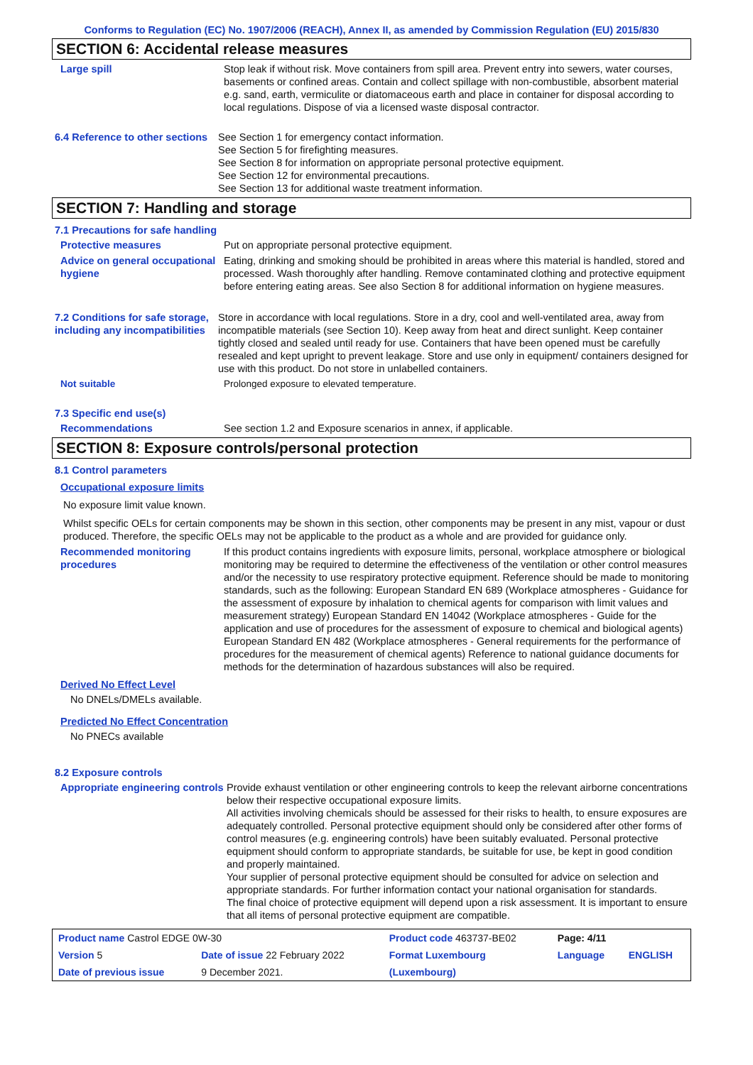Conforms to Regulation (EC) No. 1907/2006 (REACH), Annex II, as amended by Commission Regulation (EU) 2015/830
SECTION 6: Accidental release measures
Large spill Stop leak if without risk. Move containers from spill area. Prevent entry into sewers, water courses, basements or confined areas. Contain and collect spillage with non-combustible, absorbent material e.g. sand, earth, vermiculite or diatomaceous earth and place in container for disposal according to local regulations. Dispose of via a licensed waste disposal contractor.
6.4 Reference to other sections
See Section 1 for emergency contact information.
See Section 5 for firefighting measures.
See Section 8 for information on appropriate personal protective equipment.
See Section 12 for environmental precautions.
See Section 13 for additional waste treatment information.
SECTION 7: Handling and storage
7.1 Precautions for safe handling
Protective measures Put on appropriate personal protective equipment.
Advice on general occupational hygiene
Eating, drinking and smoking should be prohibited in areas where this material is handled, stored and processed. Wash thoroughly after handling. Remove contaminated clothing and protective equipment before entering eating areas. See also Section 8 for additional information on hygiene measures.
7.2 Conditions for safe storage, including any incompatibilities
Store in accordance with local regulations. Store in a dry, cool and well-ventilated area, away from incompatible materials (see Section 10). Keep away from heat and direct sunlight. Keep container tightly closed and sealed until ready for use. Containers that have been opened must be carefully resealed and kept upright to prevent leakage. Store and use only in equipment/ containers designed for use with this product. Do not store in unlabelled containers.
Not suitable Prolonged exposure to elevated temperature.
7.3 Specific end use(s)
Recommendations See section 1.2 and Exposure scenarios in annex, if applicable.
SECTION 8: Exposure controls/personal protection
8.1 Control parameters
Occupational exposure limits
No exposure limit value known.
Whilst specific OELs for certain components may be shown in this section, other components may be present in any mist, vapour or dust produced. Therefore, the specific OELs may not be applicable to the product as a whole and are provided for guidance only.
Recommended monitoring procedures
If this product contains ingredients with exposure limits, personal, workplace atmosphere or biological monitoring may be required to determine the effectiveness of the ventilation or other control measures and/or the necessity to use respiratory protective equipment. Reference should be made to monitoring standards, such as the following: European Standard EN 689 (Workplace atmospheres - Guidance for the assessment of exposure by inhalation to chemical agents for comparison with limit values and measurement strategy) European Standard EN 14042 (Workplace atmospheres - Guide for the application and use of procedures for the assessment of exposure to chemical and biological agents) European Standard EN 482 (Workplace atmospheres - General requirements for the performance of procedures for the measurement of chemical agents) Reference to national guidance documents for methods for the determination of hazardous substances will also be required.
Derived No Effect Level
No DNELs/DMELs available.
Predicted No Effect Concentration
No PNECs available
8.2 Exposure controls
Appropriate engineering controls
Provide exhaust ventilation or other engineering controls to keep the relevant airborne concentrations below their respective occupational exposure limits.
All activities involving chemicals should be assessed for their risks to health, to ensure exposures are adequately controlled. Personal protective equipment should only be considered after other forms of control measures (e.g. engineering controls) have been suitably evaluated. Personal protective equipment should conform to appropriate standards, be suitable for use, be kept in good condition and properly maintained.
Your supplier of personal protective equipment should be consulted for advice on selection and appropriate standards. For further information contact your national organisation for standards.
The final choice of protective equipment will depend upon a risk assessment. It is important to ensure that all items of personal protective equipment are compatible.
| Product name Castrol EDGE 0W-30 | | Product code 463737-BE02 | Page: 4/11 | |
| Version 5 | Date of issue 22 February 2022 | Format Luxembourg | Language | ENGLISH |
| Date of previous issue | 9 December 2021. | (Luxembourg) | | |